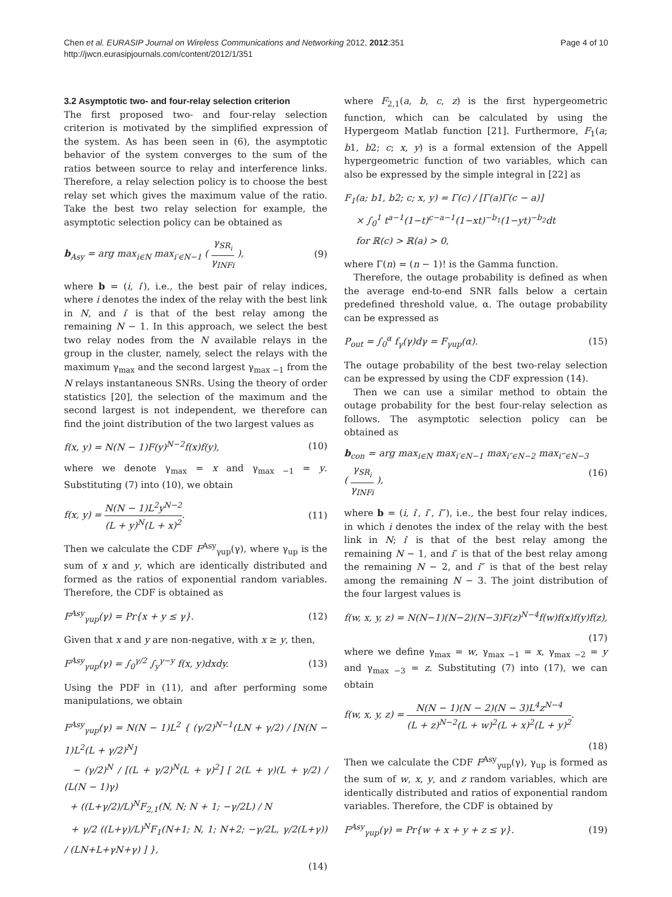Chen et al. EURASIP Journal on Wireless Communications and Networking 2012, 2012:351
http://jwcn.eurasipjournals.com/content/2012/1/351
Page 4 of 10
3.2 Asymptotic two- and four-relay selection criterion
The first proposed two- and four-relay selection criterion is motivated by the simplified expression of the system. As has been seen in (6), the asymptotic behavior of the system converges to the sum of the ratios between source to relay and interference links. Therefore, a relay selection policy is to choose the best relay set which gives the maximum value of the ratio. Take the best two relay selection for example, the asymptotic selection policy can be obtained as
b<sub>Asy</sub> = arg max<sub>i∈N</sub> max<sub>i′∈N−1</sub> ( γ<sub>SR<sub>i</sub></sub> γ<sub>INFi</sub> ), (9)
where b = (i, i′), i.e., the best pair of relay indices, where i denotes the index of the relay with the best link in N, and i′ is that of the best relay among the remaining N − 1. In this approach, we select the best two relay nodes from the N available relays in the group in the cluster, namely, select the relays with the maximum γ<sub>max</sub> and the second largest γ<sub>max −1</sub> from the N relays instantaneous SNRs. Using the theory of order statistics [20], the selection of the maximum and the second largest is not independent, we therefore can find the joint distribution of the two largest values as
f(x, y) = N(N − 1)F(y)<sup>N−2</sup>f(x)f(y), (10)
where we denote γ<sub>max</sub> = x and γ<sub>max −1</sub> = y. Substituting (7) into (10), we obtain
f(x, y) = N(N − 1)L<sup>2</sup>y<sup>N−2</sup> (L + y)<sup>N</sup>(L + x)<sup>2</sup>. (11)
Then we calculate the CDF F<sup>Asy</sup><sub>γup</sub>(γ), where γ<sub>up</sub> is the sum of x and y, which are identically distributed and formed as the ratios of exponential random variables. Therefore, the CDF is obtained as
F<sup>Asy</sup><sub>γup</sub>(γ) = Pr{x + y ≤ γ}. (12)
Given that x and y are non-negative, with x ≥ y, then,
F<sup>Asy</sup><sub>γup</sub>(γ) = ∫<sub>0</sub><sup>γ/2</sup> ∫<sub>y</sub><sup>γ−y</sup> f(x, y)dxdy. (13)
Using the PDF in (11), and after performing some manipulations, we obtain
F<sup>Asy</sup><sub>γup</sub>(γ) = N(N − 1)L<sup>2</sup> { (γ/2)<sup>N−1</sup>(LN + γ/2) / [N(N − 1)L<sup>2</sup>(L + γ/2)<sup>N</sup>]
− (γ/2)<sup>N</sup> / [(L + γ/2)<sup>N</sup>(L + γ)<sup>2</sup>] [ 2(L + γ)(L + γ/2) / (L(N − 1)γ)
+ ((L+γ/2)/L)<sup>N</sup>F<sub>2,1</sub>(N, N; N + 1; −γ/2L) / N
+ γ/2 ((L+γ)/L)<sup>N</sup>F<sub>1</sub>(N+1; N, 1; N+2; −γ/2L, γ/2(L+γ)) / (LN+L+γN+γ) ] },
(14)
where F<sub>2,1</sub>(a, b, c, z) is the first hypergeometric function, which can be calculated by using the Hypergeom Matlab function [21]. Furthermore, F<sub>1</sub>(a; b1, b2; c; x, y) is a formal extension of the Appell hypergeometric function of two variables, which can also be expressed by the simple integral in [22] as
F<sub>1</sub>(a; b1, b2; c; x, y) = Γ(c) / [Γ(a)Γ(c − a)]
× ∫<sub>0</sub><sup>1</sup> t<sup>a−1</sup>(1−t)<sup>c−a−1</sup>(1−xt)<sup>−b<sub>1</sub></sup>(1−yt)<sup>−b<sub>2</sub></sup>dt
for ℝ(c) > ℝ(a) > 0,
where Γ(n) = (n − 1)! is the Gamma function.
Therefore, the outage probability is defined as when the average end-to-end SNR falls below a certain predefined threshold value, α. The outage probability can be expressed as
P<sub>out</sub> = ∫<sub>0</sub><sup>α</sup> f<sub>γ</sub>(γ)dγ = F<sub>γup</sub>(α). (15)
The outage probability of the best two-relay selection can be expressed by using the CDF expression (14).
Then we can use a similar method to obtain the outage probability for the best four-relay selection as follows. The asymptotic selection policy can be obtained as
b<sub>con</sub> = arg max<sub>i∈N</sub> max<sub>i′∈N−1</sub> max<sub>i″∈N−2</sub> max<sub>i‴∈N−3</sub> ( γ<sub>SR<sub>i</sub></sub> γ<sub>INFi</sub> ), (16)
where b = (i, i′, i″, i‴), i.e., the best four relay indices, in which i denotes the index of the relay with the best link in N; i′ is that of the best relay among the remaining N − 1, and i″ is that of the best relay among the remaining N − 2, and i‴ is that of the best relay among the remaining N − 3. The joint distribution of the four largest values is
f(w, x, y, z) = N(N−1)(N−2)(N−3)F(z)<sup>N−4</sup>f(w)f(x)f(y)f(z),
(17)
where we define γ<sub>max</sub> = w, γ<sub>max −1</sub> = x, γ<sub>max −2</sub> = y and γ<sub>max −3</sub> = z. Substituting (7) into (17), we can obtain
f(w, x, y, z) = N(N − 1)(N − 2)(N − 3)L<sup>4</sup>z<sup>N−4</sup> (L + z)<sup>N−2</sup>(L + w)<sup>2</sup>(L + x)<sup>2</sup>(L + y)<sup>2</sup>.
(18)
Then we calculate the CDF F<sup>Asy</sup><sub>γup</sub>(γ), γ<sub>up</sub> is formed as the sum of w, x, y, and z random variables, which are identically distributed and ratios of exponential random variables. Therefore, the CDF is obtained by
F<sup>Asy</sup><sub>γup</sub>(γ) = Pr{w + x + y + z ≤ γ}. (19)